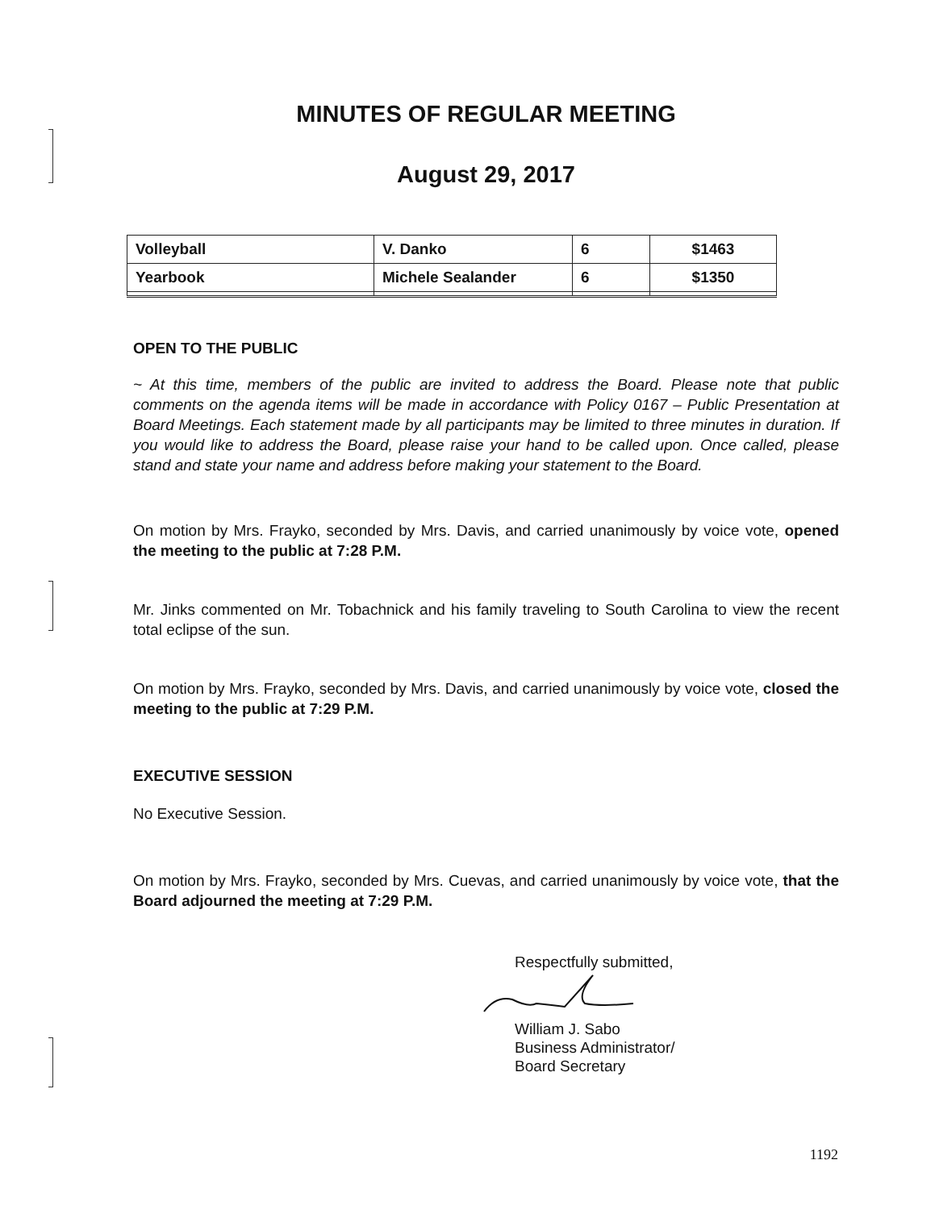MINUTES OF REGULAR MEETING
August 29, 2017
| Volleyball | V. Danko | 6 | $1463 |
| Yearbook | Michele Sealander | 6 | $1350 |
OPEN TO THE PUBLIC
~ At this time, members of the public are invited to address the Board. Please note that public comments on the agenda items will be made in accordance with Policy 0167 – Public Presentation at Board Meetings. Each statement made by all participants may be limited to three minutes in duration. If you would like to address the Board, please raise your hand to be called upon. Once called, please stand and state your name and address before making your statement to the Board.
On motion by Mrs. Frayko, seconded by Mrs. Davis, and carried unanimously by voice vote, opened the meeting to the public at 7:28 P.M.
Mr. Jinks commented on Mr. Tobachnick and his family traveling to South Carolina to view the recent total eclipse of the sun.
On motion by Mrs. Frayko, seconded by Mrs. Davis, and carried unanimously by voice vote, closed the meeting to the public at 7:29 P.M.
EXECUTIVE SESSION
No Executive Session.
On motion by Mrs. Frayko, seconded by Mrs. Cuevas, and carried unanimously by voice vote, that the Board adjourned the meeting at 7:29 P.M.
Respectfully submitted,
William J. Sabo
Business Administrator/
Board Secretary
1192